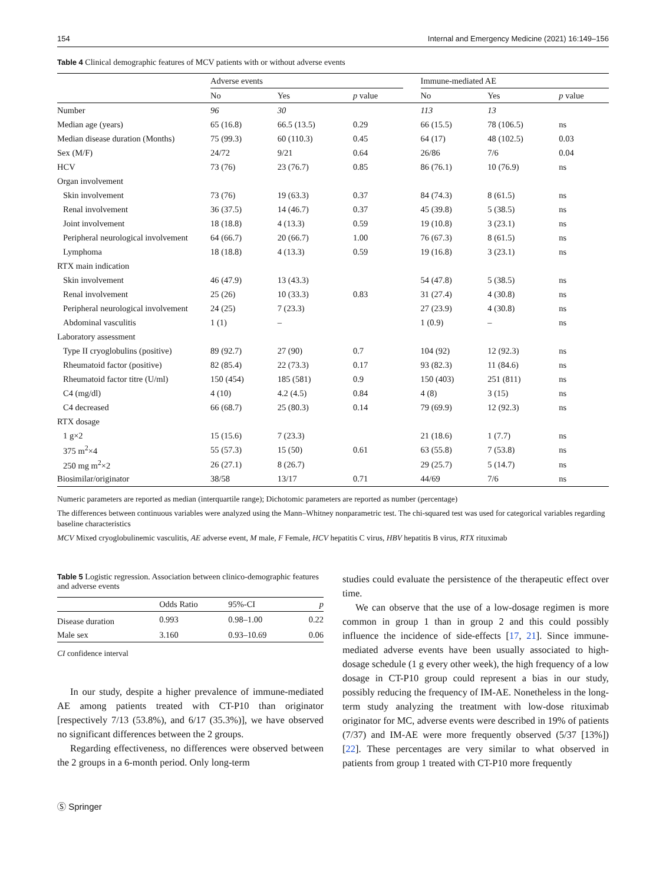154 Internal and Emergency Medicine (2021) 16:149–156
Table 4 Clinical demographic features of MCV patients with or without adverse events
| | Adverse events | | | | Immune-mediated AE | | |
| --- | --- | --- | --- | --- | --- | --- | --- |
| | No | Yes | p value | | No | Yes | p value |
| Number | 96 | 30 | | | 113 | 13 | |
| Median age (years) | 65 (16.8) | 66.5 (13.5) | 0.29 | | 66 (15.5) | 78 (106.5) | ns |
| Median disease duration (Months) | 75 (99.3) | 60 (110.3) | 0.45 | | 64 (17) | 48 (102.5) | 0.03 |
| Sex (M/F) | 24/72 | 9/21 | 0.64 | | 26/86 | 7/6 | 0.04 |
| HCV | 73 (76) | 23 (76.7) | 0.85 | | 86 (76.1) | 10 (76.9) | ns |
| Organ involvement | | | | | | | |
| Skin involvement | 73 (76) | 19 (63.3) | 0.37 | | 84 (74.3) | 8 (61.5) | ns |
| Renal involvement | 36 (37.5) | 14 (46.7) | 0.37 | | 45 (39.8) | 5 (38.5) | ns |
| Joint involvement | 18 (18.8) | 4 (13.3) | 0.59 | | 19 (10.8) | 3 (23.1) | ns |
| Peripheral neurological involvement | 64 (66.7) | 20 (66.7) | 1.00 | | 76 (67.3) | 8 (61.5) | ns |
| Lymphoma | 18 (18.8) | 4 (13.3) | 0.59 | | 19 (16.8) | 3 (23.1) | ns |
| RTX main indication | | | | | | | |
| Skin involvement | 46 (47.9) | 13 (43.3) | | | 54 (47.8) | 5 (38.5) | ns |
| Renal involvement | 25 (26) | 10 (33.3) | 0.83 | | 31 (27.4) | 4 (30.8) | ns |
| Peripheral neurological involvement | 24 (25) | 7 (23.3) | | | 27 (23.9) | 4 (30.8) | ns |
| Abdominal vasculitis | 1 (1) | – | | | 1 (0.9) | – | ns |
| Laboratory assessment | | | | | | | |
| Type II cryoglobulins (positive) | 89 (92.7) | 27 (90) | 0.7 | | 104 (92) | 12 (92.3) | ns |
| Rheumatoid factor (positive) | 82 (85.4) | 22 (73.3) | 0.17 | | 93 (82.3) | 11 (84.6) | ns |
| Rheumatoid factor titre (U/ml) | 150 (454) | 185 (581) | 0.9 | | 150 (403) | 251 (811) | ns |
| C4 (mg/dl) | 4 (10) | 4.2 (4.5) | 0.84 | | 4 (8) | 3 (15) | ns |
| C4 decreased | 66 (68.7) | 25 (80.3) | 0.14 | | 79 (69.9) | 12 (92.3) | ns |
| RTX dosage | | | | | | | |
| 1 g×2 | 15 (15.6) | 7 (23.3) | | | 21 (18.6) | 1 (7.7) | ns |
| 375 m<sup>2</sup>×4 | 55 (57.3) | 15 (50) | 0.61 | | 63 (55.8) | 7 (53.8) | ns |
| 250 mg m<sup>2</sup>×2 | 26 (27.1) | 8 (26.7) | | | 29 (25.7) | 5 (14.7) | ns |
| Biosimilar/originator | 38/58 | 13/17 | 0.71 | | 44/69 | 7/6 | ns |
Numeric parameters are reported as median (interquartile range); Dichotomic parameters are reported as number (percentage)
The differences between continuous variables were analyzed using the Mann–Whitney nonparametric test. The chi-squared test was used for categorical variables regarding baseline characteristics
MCV Mixed cryoglobulinemic vasculitis, AE adverse event, M male, F Female, HCV hepatitis C virus, HBV hepatitis B virus, RTX rituximab
Table 5 Logistic regression. Association between clinico-demographic features and adverse events
| | Odds Ratio | 95%-CI | p |
| --- | --- | --- | --- |
| Disease duration | 0.993 | 0.98–1.00 | 0.22 |
| Male sex | 3.160 | 0.93–10.69 | 0.06 |
CI confidence interval
In our study, despite a higher prevalence of immune-mediated AE among patients treated with CT-P10 than originator [respectively 7/13 (53.8%), and 6/17 (35.3%)], we have observed no significant differences between the 2 groups.
Regarding effectiveness, no differences were observed between the 2 groups in a 6-month period. Only long-term
studies could evaluate the persistence of the therapeutic effect over time.
We can observe that the use of a low-dosage regimen is more common in group 1 than in group 2 and this could possibly influence the incidence of side-effects [17, 21]. Since immune-mediated adverse events have been usually associated to high-dosage schedule (1 g every other week), the high frequency of a low dosage in CT-P10 group could represent a bias in our study, possibly reducing the frequency of IM-AE. Nonetheless in the long-term study analyzing the treatment with low-dose rituximab originator for MC, adverse events were described in 19% of patients (7/37) and IM-AE were more frequently observed (5/37 [13%]) [22]. These percentages are very similar to what observed in patients from group 1 treated with CT-P10 more frequently
Ⓢ Springer